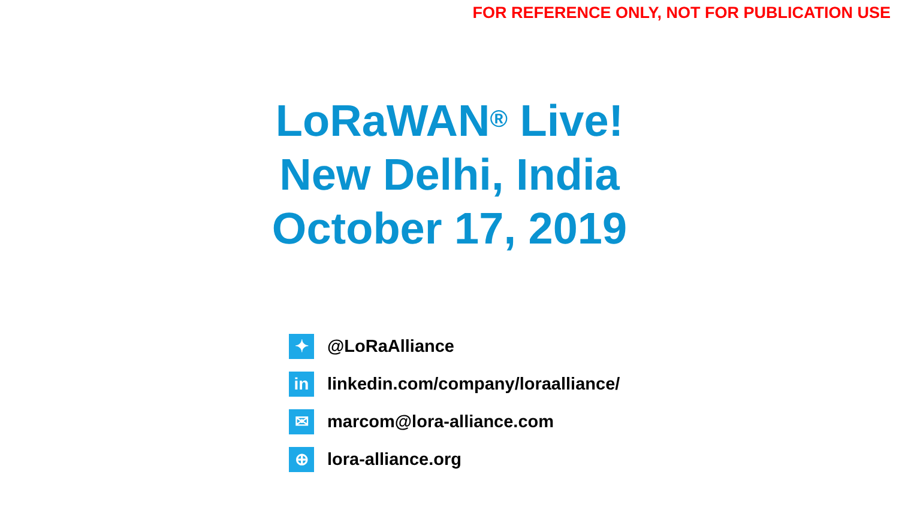FOR REFERENCE ONLY, NOT FOR PUBLICATION USE
LoRaWAN<sup>®</sup> Live!
New Delhi, India
October 17, 2019
✦
@LoRaAlliance
in
linkedin.com/company/loraalliance/
✉
marcom@lora-alliance.com
⊕
lora-alliance.org